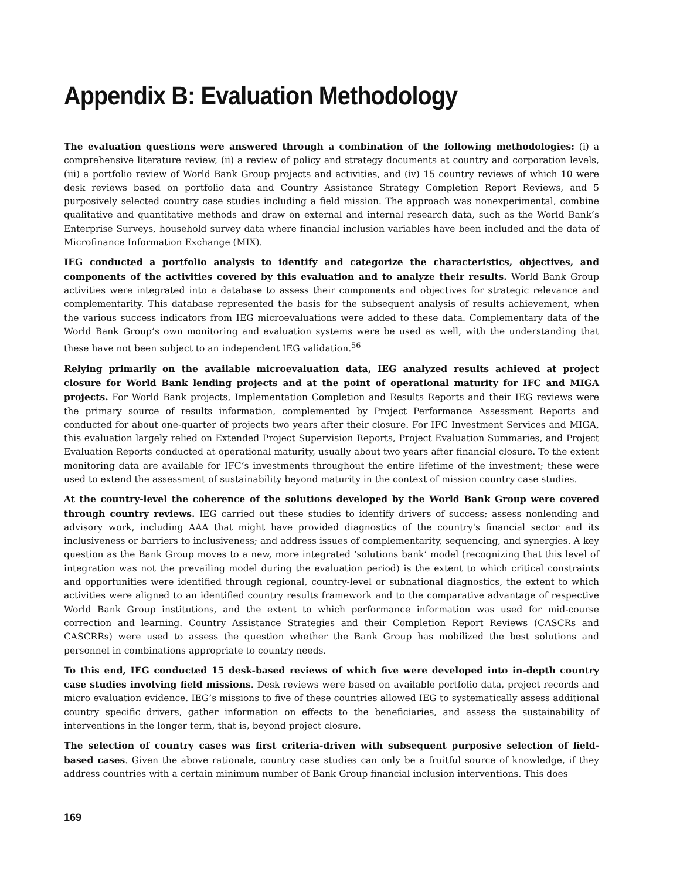Appendix B: Evaluation Methodology
The evaluation questions were answered through a combination of the following methodologies: (i) a comprehensive literature review, (ii) a review of policy and strategy documents at country and corporation levels, (iii) a portfolio review of World Bank Group projects and activities, and (iv) 15 country reviews of which 10 were desk reviews based on portfolio data and Country Assistance Strategy Completion Report Reviews, and 5 purposively selected country case studies including a field mission. The approach was nonexperimental, combine qualitative and quantitative methods and draw on external and internal research data, such as the World Bank’s Enterprise Surveys, household survey data where financial inclusion variables have been included and the data of Microfinance Information Exchange (MIX).
IEG conducted a portfolio analysis to identify and categorize the characteristics, objectives, and components of the activities covered by this evaluation and to analyze their results. World Bank Group activities were integrated into a database to assess their components and objectives for strategic relevance and complementarity. This database represented the basis for the subsequent analysis of results achievement, when the various success indicators from IEG microevaluations were added to these data. Complementary data of the World Bank Group’s own monitoring and evaluation systems were be used as well, with the understanding that these have not been subject to an independent IEG validation.<sup>56</sup>
Relying primarily on the available microevaluation data, IEG analyzed results achieved at project closure for World Bank lending projects and at the point of operational maturity for IFC and MIGA projects. For World Bank projects, Implementation Completion and Results Reports and their IEG reviews were the primary source of results information, complemented by Project Performance Assessment Reports and conducted for about one-quarter of projects two years after their closure. For IFC Investment Services and MIGA, this evaluation largely relied on Extended Project Supervision Reports, Project Evaluation Summaries, and Project Evaluation Reports conducted at operational maturity, usually about two years after financial closure. To the extent monitoring data are available for IFC’s investments throughout the entire lifetime of the investment; these were used to extend the assessment of sustainability beyond maturity in the context of mission country case studies.
At the country-level the coherence of the solutions developed by the World Bank Group were covered through country reviews. IEG carried out these studies to identify drivers of success; assess nonlending and advisory work, including AAA that might have provided diagnostics of the country's financial sector and its inclusiveness or barriers to inclusiveness; and address issues of complementarity, sequencing, and synergies. A key question as the Bank Group moves to a new, more integrated ‘solutions bank’ model (recognizing that this level of integration was not the prevailing model during the evaluation period) is the extent to which critical constraints and opportunities were identified through regional, country-level or subnational diagnostics, the extent to which activities were aligned to an identified country results framework and to the comparative advantage of respective World Bank Group institutions, and the extent to which performance information was used for mid-course correction and learning. Country Assistance Strategies and their Completion Report Reviews (CASCRs and CASCRRs) were used to assess the question whether the Bank Group has mobilized the best solutions and personnel in combinations appropriate to country needs.
To this end, IEG conducted 15 desk-based reviews of which five were developed into in-depth country case studies involving field missions. Desk reviews were based on available portfolio data, project records and micro evaluation evidence. IEG’s missions to five of these countries allowed IEG to systematically assess additional country specific drivers, gather information on effects to the beneficiaries, and assess the sustainability of interventions in the longer term, that is, beyond project closure.
The selection of country cases was first criteria-driven with subsequent purposive selection of field-based cases. Given the above rationale, country case studies can only be a fruitful source of knowledge, if they address countries with a certain minimum number of Bank Group financial inclusion interventions. This does
169